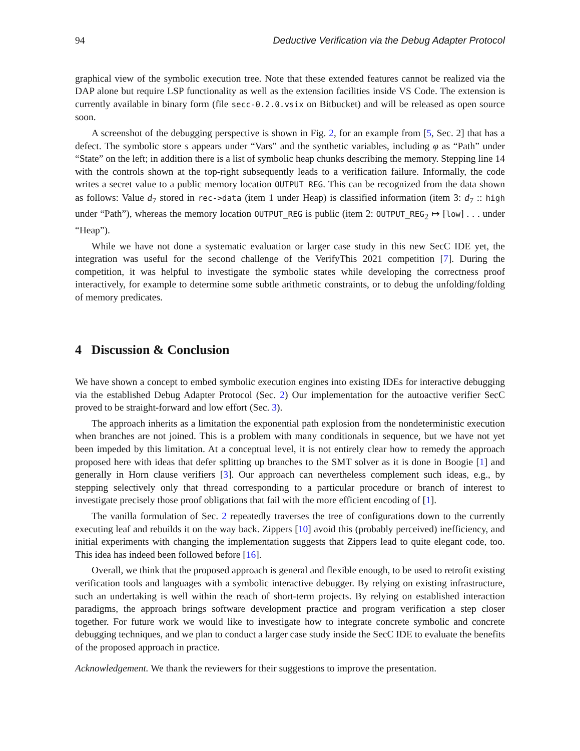94 Deductive Verification via the Debug Adapter Protocol
graphical view of the symbolic execution tree. Note that these extended features cannot be realized via the DAP alone but require LSP functionality as well as the extension facilities inside VS Code. The extension is currently available in binary form (file secc-0.2.0.vsix on Bitbucket) and will be released as open source soon.
A screenshot of the debugging perspective is shown in Fig. 2, for an example from [5, Sec. 2] that has a defect. The symbolic store s appears under “Vars” and the synthetic variables, including φ as “Path” under “State” on the left; in addition there is a list of symbolic heap chunks describing the memory. Stepping line 14 with the controls shown at the top-right subsequently leads to a verification failure. Informally, the code writes a secret value to a public memory location OUTPUT_REG. This can be recognized from the data shown as follows: Value d<sub>7</sub> stored in rec->data (item 1 under Heap) is classified information (item 3: d<sub>7</sub> :: high under “Path”), whereas the memory location OUTPUT_REG is public (item 2: OUTPUT_REG<sub>2</sub> ↦ [low] . . . under “Heap”).
While we have not done a systematic evaluation or larger case study in this new SecC IDE yet, the integration was useful for the second challenge of the VerifyThis 2021 competition [7]. During the competition, it was helpful to investigate the symbolic states while developing the correctness proof interactively, for example to determine some subtle arithmetic constraints, or to debug the unfolding/folding of memory predicates.
4 Discussion & Conclusion
We have shown a concept to embed symbolic execution engines into existing IDEs for interactive debugging via the established Debug Adapter Protocol (Sec. 2) Our implementation for the autoactive verifier SecC proved to be straight-forward and low effort (Sec. 3).
The approach inherits as a limitation the exponential path explosion from the nondeterministic execution when branches are not joined. This is a problem with many conditionals in sequence, but we have not yet been impeded by this limitation. At a conceptual level, it is not entirely clear how to remedy the approach proposed here with ideas that defer splitting up branches to the SMT solver as it is done in Boogie [1] and generally in Horn clause verifiers [3]. Our approach can nevertheless complement such ideas, e.g., by stepping selectively only that thread corresponding to a particular procedure or branch of interest to investigate precisely those proof obligations that fail with the more efficient encoding of [1].
The vanilla formulation of Sec. 2 repeatedly traverses the tree of configurations down to the currently executing leaf and rebuilds it on the way back. Zippers [10] avoid this (probably perceived) inefficiency, and initial experiments with changing the implementation suggests that Zippers lead to quite elegant code, too. This idea has indeed been followed before [16].
Overall, we think that the proposed approach is general and flexible enough, to be used to retrofit existing verification tools and languages with a symbolic interactive debugger. By relying on existing infrastructure, such an undertaking is well within the reach of short-term projects. By relying on established interaction paradigms, the approach brings software development practice and program verification a step closer together. For future work we would like to investigate how to integrate concrete symbolic and concrete debugging techniques, and we plan to conduct a larger case study inside the SecC IDE to evaluate the benefits of the proposed approach in practice.
Acknowledgement. We thank the reviewers for their suggestions to improve the presentation.